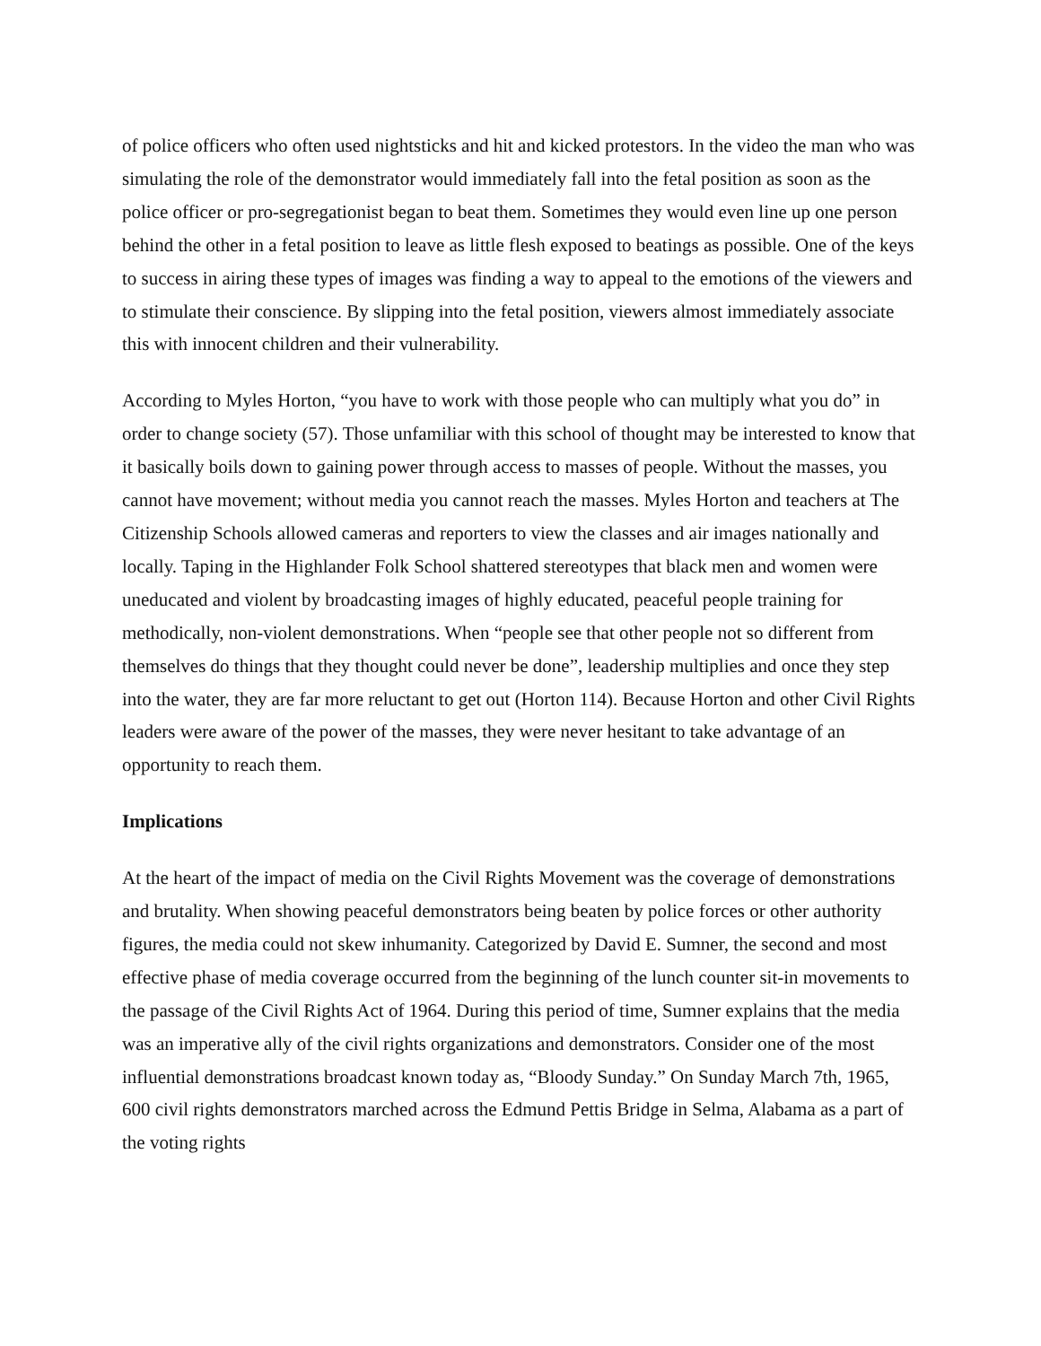of police officers who often used nightsticks and hit and kicked protestors. In the video the man who was simulating the role of the demonstrator would immediately fall into the fetal position as soon as the police officer or pro-segregationist began to beat them. Sometimes they would even line up one person behind the other in a fetal position to leave as little flesh exposed to beatings as possible. One of the keys to success in airing these types of images was finding a way to appeal to the emotions of the viewers and to stimulate their conscience. By slipping into the fetal position, viewers almost immediately associate this with innocent children and their vulnerability.
According to Myles Horton, “you have to work with those people who can multiply what you do” in order to change society (57). Those unfamiliar with this school of thought may be interested to know that it basically boils down to gaining power through access to masses of people. Without the masses, you cannot have movement; without media you cannot reach the masses. Myles Horton and teachers at The Citizenship Schools allowed cameras and reporters to view the classes and air images nationally and locally. Taping in the Highlander Folk School shattered stereotypes that black men and women were uneducated and violent by broadcasting images of highly educated, peaceful people training for methodically, non-violent demonstrations. When “people see that other people not so different from themselves do things that they thought could never be done”, leadership multiplies and once they step into the water, they are far more reluctant to get out (Horton 114). Because Horton and other Civil Rights leaders were aware of the power of the masses, they were never hesitant to take advantage of an opportunity to reach them.
Implications
At the heart of the impact of media on the Civil Rights Movement was the coverage of demonstrations and brutality. When showing peaceful demonstrators being beaten by police forces or other authority figures, the media could not skew inhumanity. Categorized by David E. Sumner, the second and most effective phase of media coverage occurred from the beginning of the lunch counter sit-in movements to the passage of the Civil Rights Act of 1964. During this period of time, Sumner explains that the media was an imperative ally of the civil rights organizations and demonstrators. Consider one of the most influential demonstrations broadcast known today as, “Bloody Sunday.” On Sunday March 7th, 1965, 600 civil rights demonstrators marched across the Edmund Pettis Bridge in Selma, Alabama as a part of the voting rights